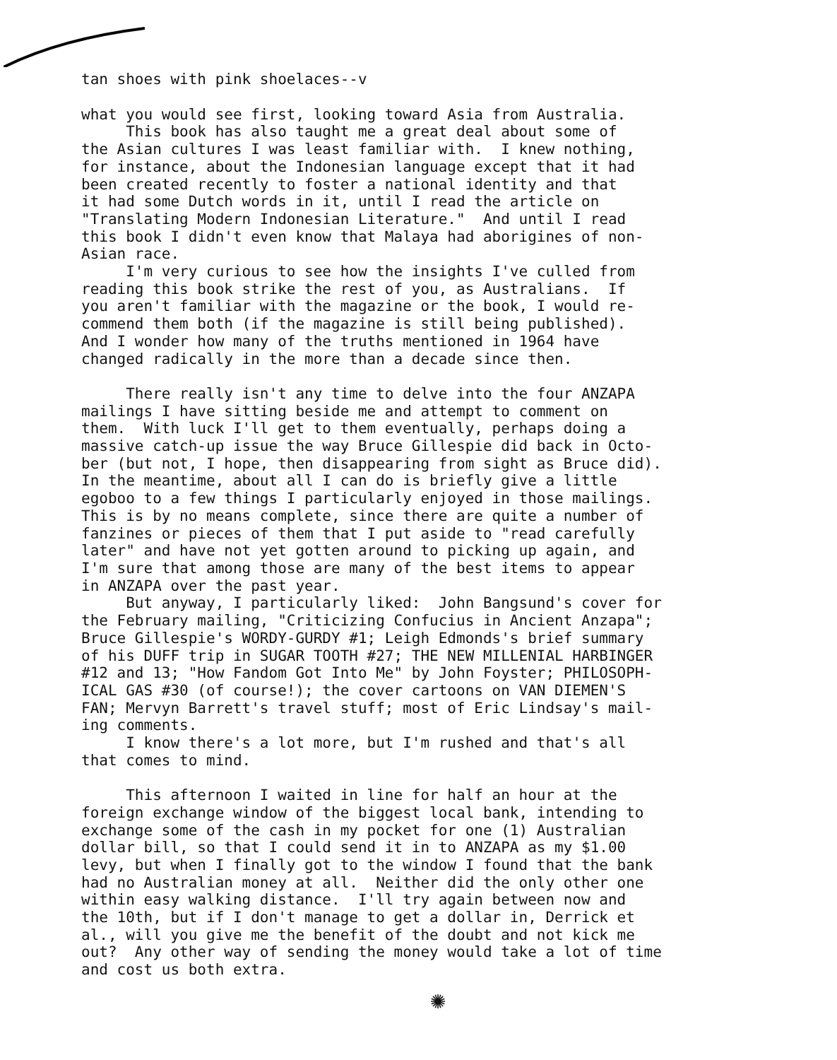tan shoes with pink shoelaces--v
what you would see first, looking toward Asia from Australia. This book has also taught me a great deal about some of the Asian cultures I was least familiar with. I knew nothing, for instance, about the Indonesian language except that it had been created recently to foster a national identity and that it had some Dutch words in it, until I read the article on "Translating Modern Indonesian Literature." And until I read this book I didn't even know that Malaya had aborigines of non- Asian race. I'm very curious to see how the insights I've culled from reading this book strike the rest of you, as Australians. If you aren't familiar with the magazine or the book, I would re- commend them both (if the magazine is still being published). And I wonder how many of the truths mentioned in 1964 have changed radically in the more than a decade since then. There really isn't any time to delve into the four ANZAPA mailings I have sitting beside me and attempt to comment on them. With luck I'll get to them eventually, perhaps doing a massive catch-up issue the way Bruce Gillespie did back in Octo- ber (but not, I hope, then disappearing from sight as Bruce did). In the meantime, about all I can do is briefly give a little egoboo to a few things I particularly enjoyed in those mailings. This is by no means complete, since there are quite a number of fanzines or pieces of them that I put aside to "read carefully later" and have not yet gotten around to picking up again, and I'm sure that among those are many of the best items to appear in ANZAPA over the past year. But anyway, I particularly liked: John Bangsund's cover for the February mailing, "Criticizing Confucius in Ancient Anzapa"; Bruce Gillespie's WORDY-GURDY #1; Leigh Edmonds's brief summary of his DUFF trip in SUGAR TOOTH #27; THE NEW MILLENIAL HARBINGER #12 and 13; "How Fandom Got Into Me" by John Foyster; PHILOSOPH- ICAL GAS #30 (of course!); the cover cartoons on VAN DIEMEN'S FAN; Mervyn Barrett's travel stuff; most of Eric Lindsay's mail- ing comments. I know there's a lot more, but I'm rushed and that's all that comes to mind. This afternoon I waited in line for half an hour at the foreign exchange window of the biggest local bank, intending to exchange some of the cash in my pocket for one (1) Australian dollar bill, so that I could send it in to ANZAPA as my $1.00 levy, but when I finally got to the window I found that the bank had no Australian money at all. Neither did the only other one within easy walking distance. I'll try again between now and the 10th, but if I don't manage to get a dollar in, Derrick et al., will you give me the benefit of the doubt and not kick me out? Any other way of sending the money would take a lot of time and cost us both extra.
✺